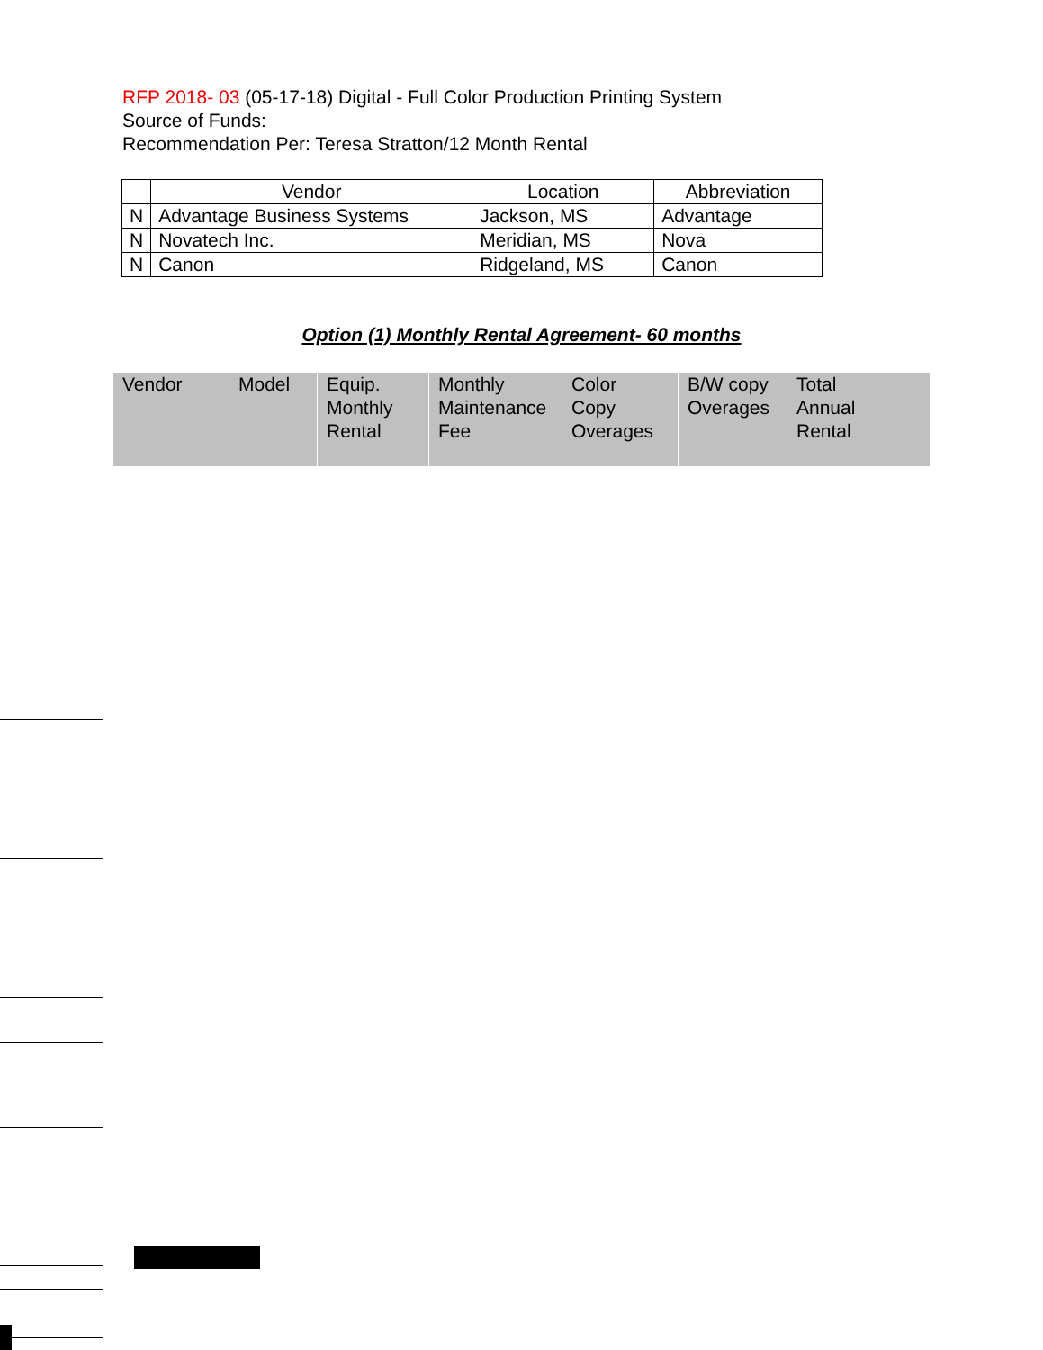RFP 2018- 03 (05-17-18) Digital - Full Color Production Printing System
Source of Funds:
Recommendation Per: Teresa Stratton/12 Month Rental
| | Vendor | Location | Abbreviation |
| --- | --- | --- | --- |
| N | Advantage Business Systems | Jackson, MS | Advantage |
| N | Novatech Inc. | Meridian, MS | Nova |
| N | Canon | Ridgeland, MS | Canon |
Option (1) Monthly Rental Agreement- 60 months
| Vendor | Model | Equip. Monthly Rental | Monthly Maintenance Fee | Color Copy Overages | B/W copy Overages | Total Annual Rental |
| --- | --- | --- | --- | --- | --- | --- |